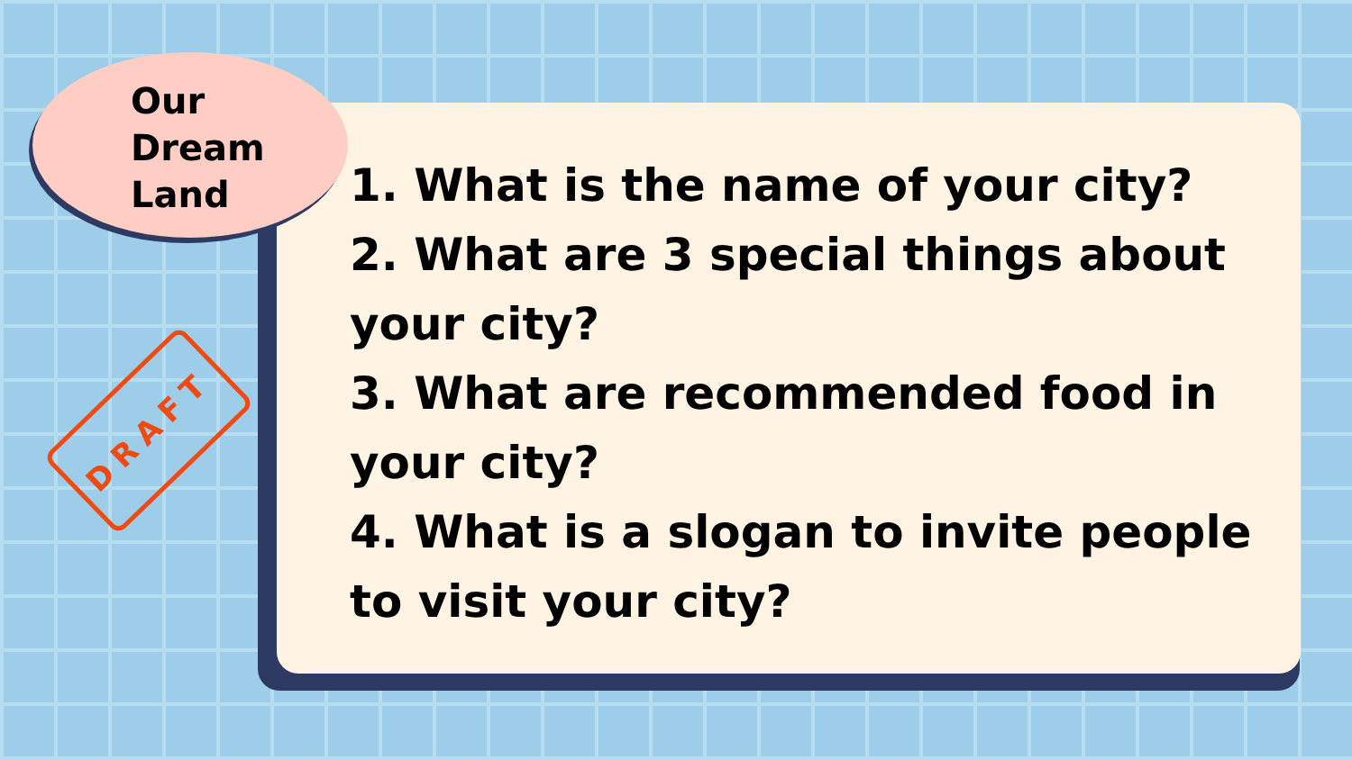Our
Dream
Land
DRAFT
1. What is the name of your city?
2. What are 3 special things about your city?
3. What are recommended food in your city?
4. What is a slogan to invite people to visit your city?